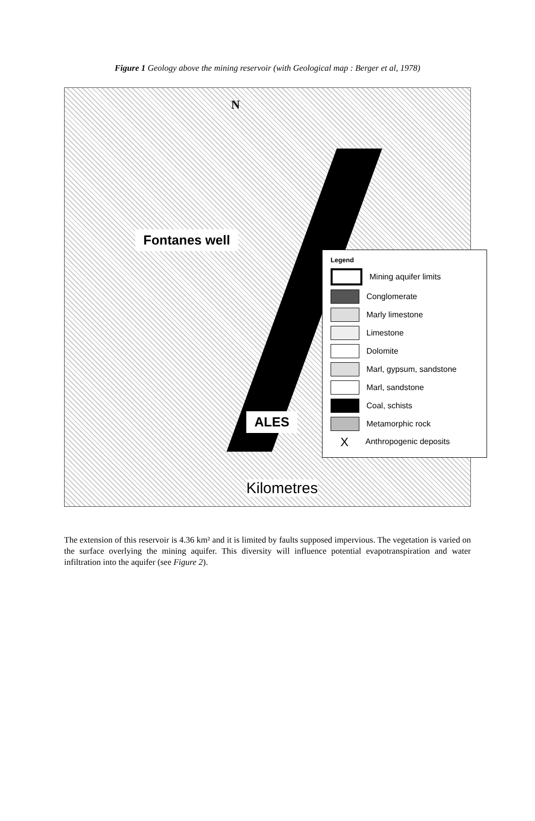Figure 1 Geology above the mining reservoir (with Geological map : Berger et al, 1978)
N
Fontanes well
ALES
Legend
Mining aquifer limits
Conglomerate
Marly limestone
Limestone
Dolomite
Marl, gypsum, sandstone
Marl, sandstone
Coal, schists
Metamorphic rock
X Anthropogenic deposits
Kilometres
The extension of this reservoir is 4.36 km² and it is limited by faults supposed impervious. The vegetation is varied on the surface overlying the mining aquifer. This diversity will influence potential evapotranspiration and water infiltration into the aquifer (see Figure 2).